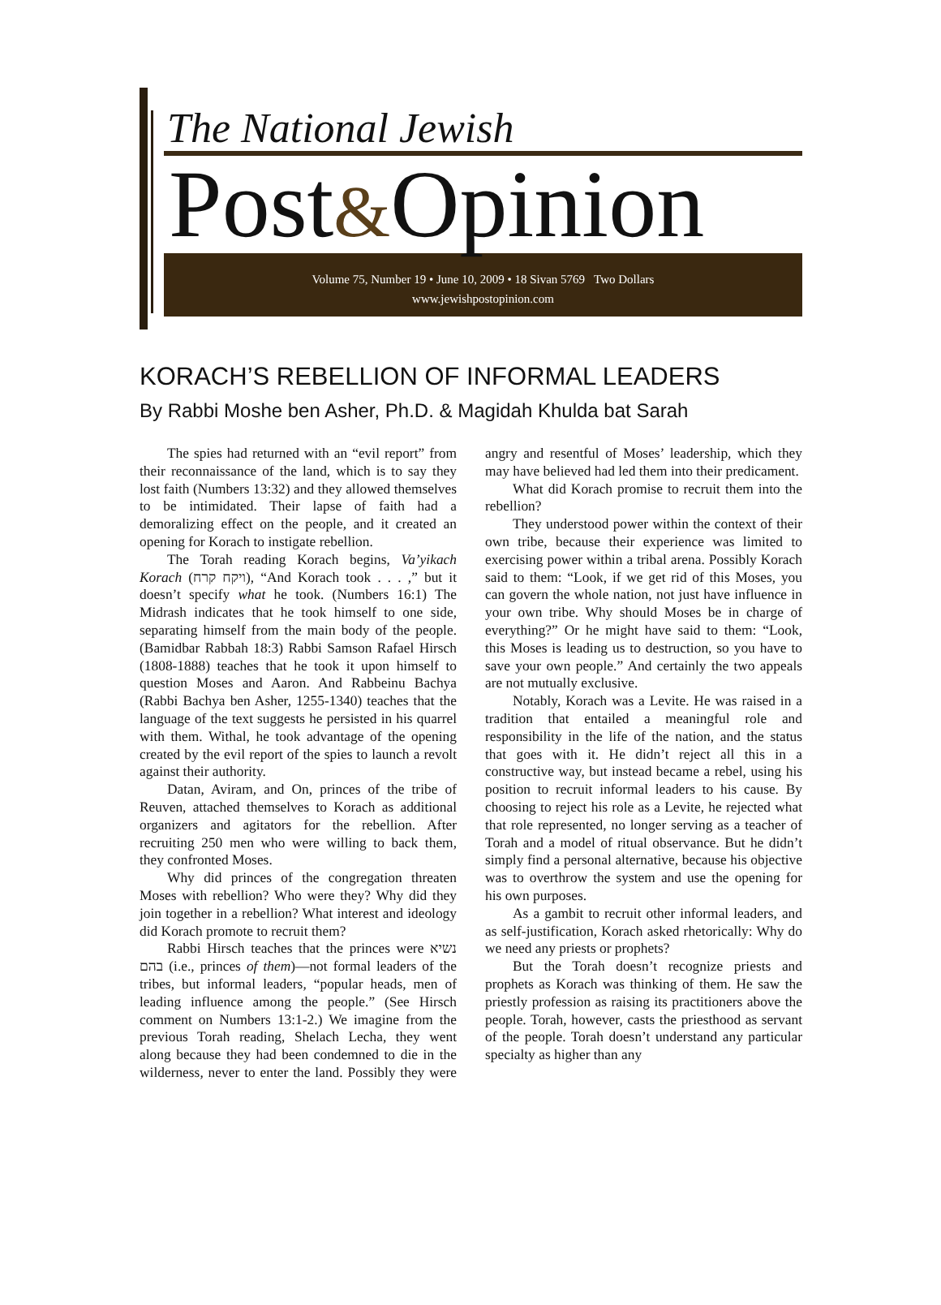The National Jewish
Post&Opinion
Volume 75, Number 19 • June 10, 2009 • 18 Sivan 5769 Two Dollars
www.jewishpostopinion.com
KORACH’S REBELLION OF INFORMAL LEADERS
By Rabbi Moshe ben Asher, Ph.D. & Magidah Khulda bat Sarah
The spies had returned with an “evil report” from their reconnaissance of the land, which is to say they lost faith (Numbers 13:32) and they allowed themselves to be intimidated. Their lapse of faith had a demoralizing effect on the people, and it created an opening for Korach to instigate rebellion.
The Torah reading Korach begins, Va’yikach Korach (ויקח קרח), “And Korach took . . . ,” but it doesn’t specify what he took. (Numbers 16:1) The Midrash indicates that he took himself to one side, separating himself from the main body of the people. (Bamidbar Rabbah 18:3) Rabbi Samson Rafael Hirsch (1808-1888) teaches that he took it upon himself to question Moses and Aaron. And Rabbeinu Bachya (Rabbi Bachya ben Asher, 1255-1340) teaches that the language of the text suggests he persisted in his quarrel with them. Withal, he took advantage of the opening created by the evil report of the spies to launch a revolt against their authority.
Datan, Aviram, and On, princes of the tribe of Reuven, attached themselves to Korach as additional organizers and agitators for the rebellion. After recruiting 250 men who were willing to back them, they confronted Moses.
Why did princes of the congregation threaten Moses with rebellion? Who were they? Why did they join together in a rebellion? What interest and ideology did Korach promote to recruit them?
Rabbi Hirsch teaches that the princes were נשיא בהם (i.e., princes of them)—not formal leaders of the tribes, but informal leaders, “popular heads, men of leading influence among the people.” (See Hirsch comment on Numbers 13:1-2.) We imagine from the previous Torah reading, Shelach Lecha, they went along because they had been condemned to die in the wilderness, never to enter the land. Possibly they were angry and resentful of Moses’ leadership, which they may have believed had led them into their predicament.
What did Korach promise to recruit them into the rebellion?
They understood power within the context of their own tribe, because their experience was limited to exercising power within a tribal arena. Possibly Korach said to them: “Look, if we get rid of this Moses, you can govern the whole nation, not just have influence in your own tribe. Why should Moses be in charge of everything?” Or he might have said to them: “Look, this Moses is leading us to destruction, so you have to save your own people.” And certainly the two appeals are not mutually exclusive.
Notably, Korach was a Levite. He was raised in a tradition that entailed a meaningful role and responsibility in the life of the nation, and the status that goes with it. He didn’t reject all this in a constructive way, but instead became a rebel, using his position to recruit informal leaders to his cause. By choosing to reject his role as a Levite, he rejected what that role represented, no longer serving as a teacher of Torah and a model of ritual observance. But he didn’t simply find a personal alternative, because his objective was to overthrow the system and use the opening for his own purposes.
As a gambit to recruit other informal leaders, and as self-justification, Korach asked rhetorically: Why do we need any priests or prophets?
But the Torah doesn’t recognize priests and prophets as Korach was thinking of them. He saw the priestly profession as raising its practitioners above the people. Torah, however, casts the priesthood as servant of the people. Torah doesn’t understand any particular specialty as higher than any